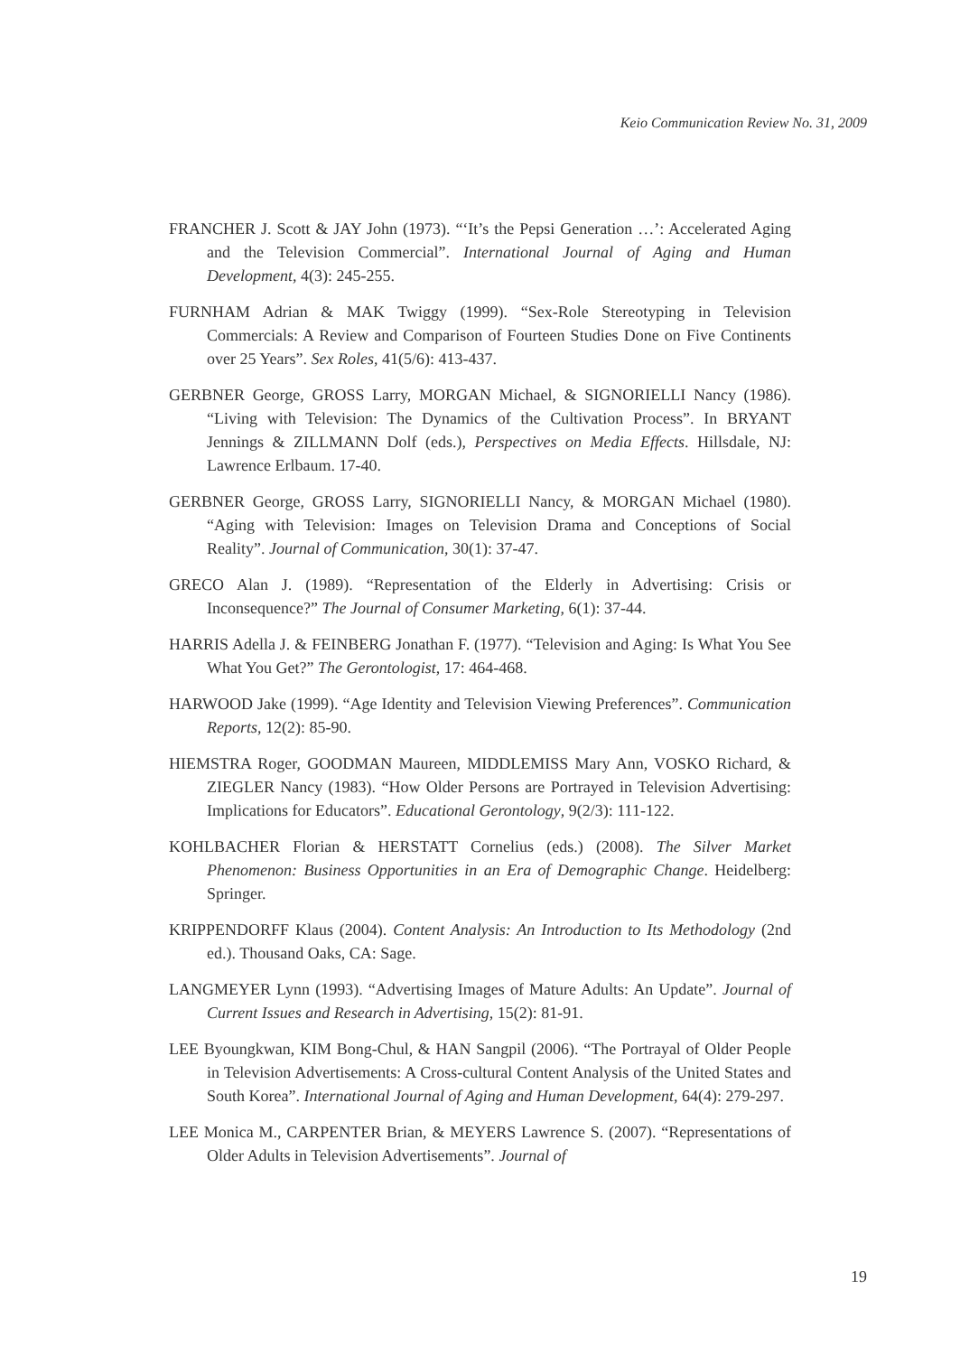Keio Communication Review No. 31, 2009
FRANCHER J. Scott & JAY John (1973). “‘It’s the Pepsi Generation …’: Accelerated Aging and the Television Commercial”. International Journal of Aging and Human Development, 4(3): 245-255.
FURNHAM Adrian & MAK Twiggy (1999). “Sex-Role Stereotyping in Television Commercials: A Review and Comparison of Fourteen Studies Done on Five Continents over 25 Years”. Sex Roles, 41(5/6): 413-437.
GERBNER George, GROSS Larry, MORGAN Michael, & SIGNORIELLI Nancy (1986). “Living with Television: The Dynamics of the Cultivation Process”. In BRYANT Jennings & ZILLMANN Dolf (eds.), Perspectives on Media Effects. Hillsdale, NJ: Lawrence Erlbaum. 17-40.
GERBNER George, GROSS Larry, SIGNORIELLI Nancy, & MORGAN Michael (1980). “Aging with Television: Images on Television Drama and Conceptions of Social Reality”. Journal of Communication, 30(1): 37-47.
GRECO Alan J. (1989). “Representation of the Elderly in Advertising: Crisis or Inconsequence?” The Journal of Consumer Marketing, 6(1): 37-44.
HARRIS Adella J. & FEINBERG Jonathan F. (1977). “Television and Aging: Is What You See What You Get?” The Gerontologist, 17: 464-468.
HARWOOD Jake (1999). “Age Identity and Television Viewing Preferences”. Communication Reports, 12(2): 85-90.
HIEMSTRA Roger, GOODMAN Maureen, MIDDLEMISS Mary Ann, VOSKO Richard, & ZIEGLER Nancy (1983). “How Older Persons are Portrayed in Television Advertising: Implications for Educators”. Educational Gerontology, 9(2/3): 111-122.
KOHLBACHER Florian & HERSTATT Cornelius (eds.) (2008). The Silver Market Phenomenon: Business Opportunities in an Era of Demographic Change. Heidelberg: Springer.
KRIPPENDORFF Klaus (2004). Content Analysis: An Introduction to Its Methodology (2nd ed.). Thousand Oaks, CA: Sage.
LANGMEYER Lynn (1993). “Advertising Images of Mature Adults: An Update”. Journal of Current Issues and Research in Advertising, 15(2): 81-91.
LEE Byoungkwan, KIM Bong-Chul, & HAN Sangpil (2006). “The Portrayal of Older People in Television Advertisements: A Cross-cultural Content Analysis of the United States and South Korea”. International Journal of Aging and Human Development, 64(4): 279-297.
LEE Monica M., CARPENTER Brian, & MEYERS Lawrence S. (2007). “Representations of Older Adults in Television Advertisements”. Journal of
19